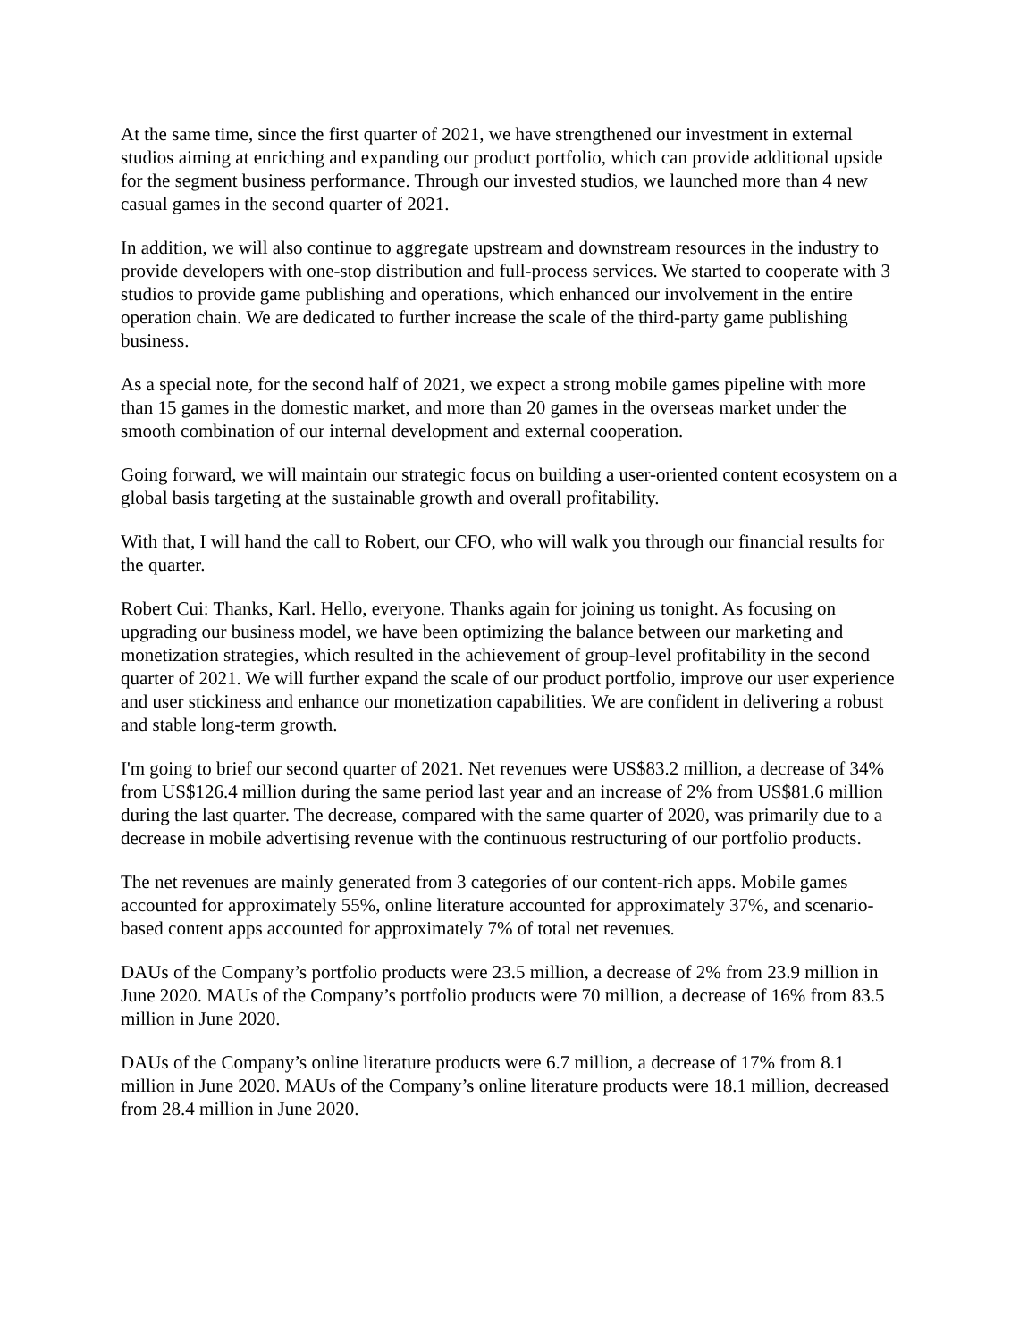At the same time, since the first quarter of 2021, we have strengthened our investment in external studios aiming at enriching and expanding our product portfolio, which can provide additional upside for the segment business performance. Through our invested studios, we launched more than 4 new casual games in the second quarter of 2021.
In addition, we will also continue to aggregate upstream and downstream resources in the industry to provide developers with one-stop distribution and full-process services. We started to cooperate with 3 studios to provide game publishing and operations, which enhanced our involvement in the entire operation chain. We are dedicated to further increase the scale of the third-party game publishing business.
As a special note, for the second half of 2021, we expect a strong mobile games pipeline with more than 15 games in the domestic market, and more than 20 games in the overseas market under the smooth combination of our internal development and external cooperation.
Going forward, we will maintain our strategic focus on building a user-oriented content ecosystem on a global basis targeting at the sustainable growth and overall profitability.
With that, I will hand the call to Robert, our CFO, who will walk you through our financial results for the quarter.
Robert Cui: Thanks, Karl. Hello, everyone. Thanks again for joining us tonight. As focusing on upgrading our business model, we have been optimizing the balance between our marketing and monetization strategies, which resulted in the achievement of group-level profitability in the second quarter of 2021. We will further expand the scale of our product portfolio, improve our user experience and user stickiness and enhance our monetization capabilities. We are confident in delivering a robust and stable long-term growth.
I'm going to brief our second quarter of 2021. Net revenues were US$83.2 million, a decrease of 34% from US$126.4 million during the same period last year and an increase of 2% from US$81.6 million during the last quarter. The decrease, compared with the same quarter of 2020, was primarily due to a decrease in mobile advertising revenue with the continuous restructuring of our portfolio products.
The net revenues are mainly generated from 3 categories of our content-rich apps. Mobile games accounted for approximately 55%, online literature accounted for approximately 37%, and scenario-based content apps accounted for approximately 7% of total net revenues.
DAUs of the Company’s portfolio products were 23.5 million, a decrease of 2% from 23.9 million in June 2020. MAUs of the Company’s portfolio products were 70 million, a decrease of 16% from 83.5 million in June 2020.
DAUs of the Company’s online literature products were 6.7 million, a decrease of 17% from 8.1 million in June 2020. MAUs of the Company’s online literature products were 18.1 million, decreased from 28.4 million in June 2020.